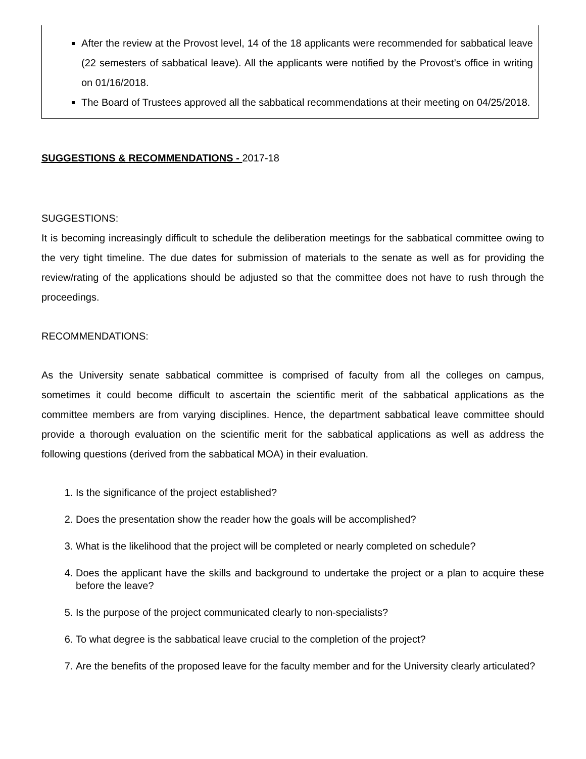After the review at the Provost level, 14 of the 18 applicants were recommended for sabbatical leave (22 semesters of sabbatical leave). All the applicants were notified by the Provost’s office in writing on 01/16/2018.
The Board of Trustees approved all the sabbatical recommendations at their meeting on 04/25/2018.
SUGGESTIONS & RECOMMENDATIONS - 2017-18
SUGGESTIONS:
It is becoming increasingly difficult to schedule the deliberation meetings for the sabbatical committee owing to the very tight timeline. The due dates for submission of materials to the senate as well as for providing the review/rating of the applications should be adjusted so that the committee does not have to rush through the proceedings.
RECOMMENDATIONS:
As the University senate sabbatical committee is comprised of faculty from all the colleges on campus, sometimes it could become difficult to ascertain the scientific merit of the sabbatical applications as the committee members are from varying disciplines. Hence, the department sabbatical leave committee should provide a thorough evaluation on the scientific merit for the sabbatical applications as well as address the following questions (derived from the sabbatical MOA) in their evaluation.
1. Is the significance of the project established?
2. Does the presentation show the reader how the goals will be accomplished?
3. What is the likelihood that the project will be completed or nearly completed on schedule?
4. Does the applicant have the skills and background to undertake the project or a plan to acquire these before the leave?
5. Is the purpose of the project communicated clearly to non-specialists?
6. To what degree is the sabbatical leave crucial to the completion of the project?
7. Are the benefits of the proposed leave for the faculty member and for the University clearly articulated?